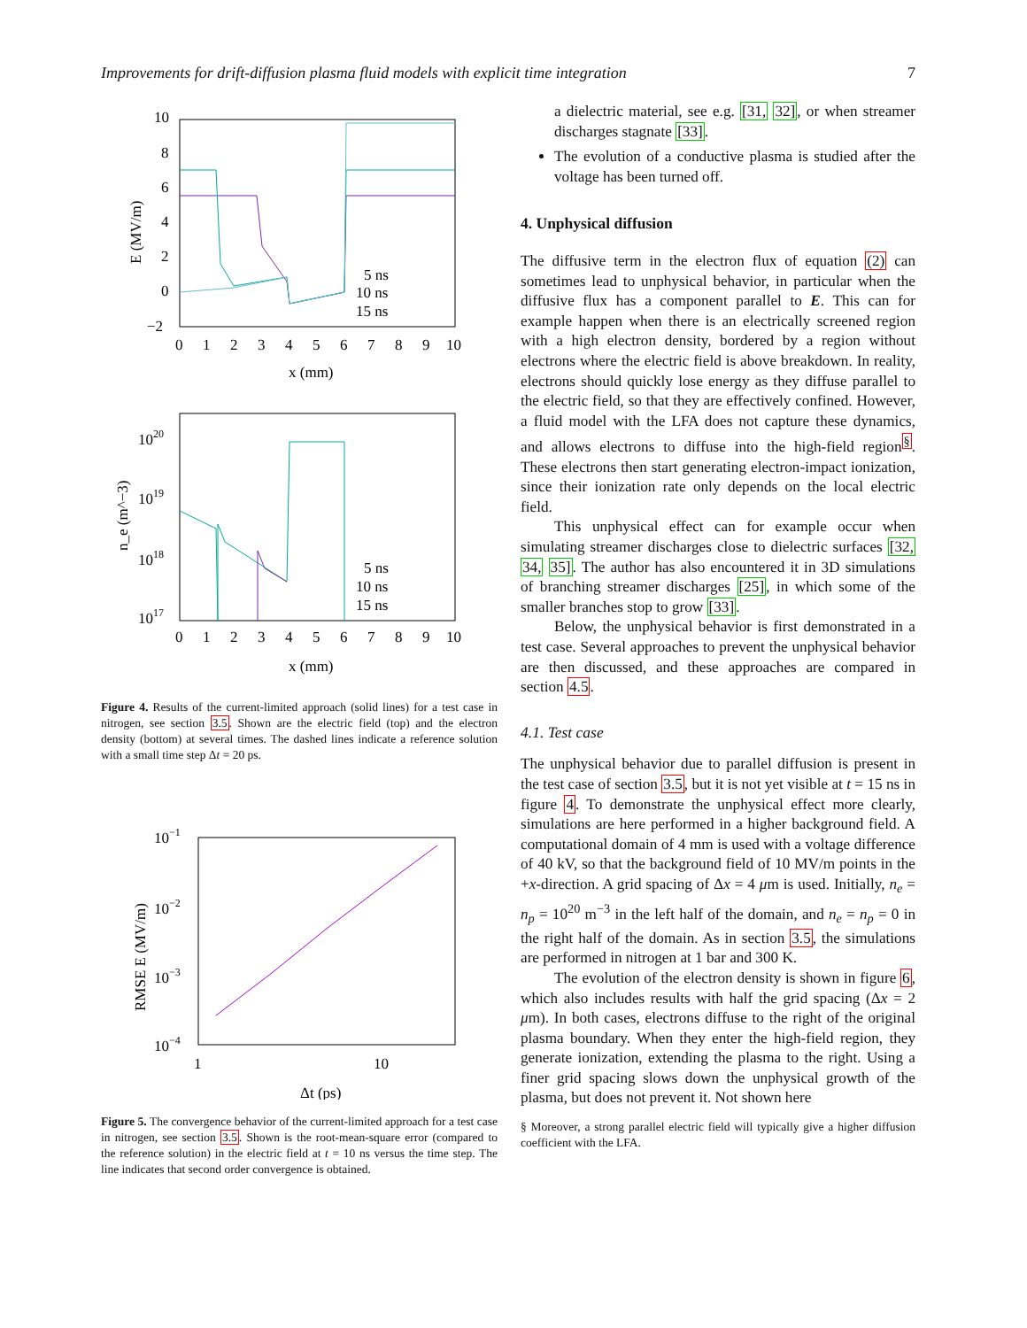Improvements for drift-diffusion plasma fluid models with explicit time integration 7
10
8
6
4
2
0
−2
0
1
2
3
4
5
6
7
8
9
10
x (mm)
E (MV/m)
5 ns
10 ns
15 ns
1020
1019
1018
1017
0
1
2
3
4
5
6
7
8
9
10
x (mm)
n_e (m^−3)
5 ns
10 ns
15 ns
Figure 4. Results of the current-limited approach (solid lines) for a test case in nitrogen, see section 3.5. Shown are the electric field (top) and the electron density (bottom) at several times. The dashed lines indicate a reference solution with a small time step Δt = 20 ps.
10−1
10−2
10−3
10−4
1
10
Δt (ps)
RMSE E (MV/m)
Figure 5. The convergence behavior of the current-limited approach for a test case in nitrogen, see section 3.5. Shown is the root-mean-square error (compared to the reference solution) in the electric field at t = 10 ns versus the time step. The line indicates that second order convergence is obtained.
a dielectric material, see e.g. [31, 32], or when streamer discharges stagnate [33].
The evolution of a conductive plasma is studied after the voltage has been turned off.
4. Unphysical diffusion
The diffusive term in the electron flux of equation (2) can sometimes lead to unphysical behavior, in particular when the diffusive flux has a component parallel to E. This can for example happen when there is an electrically screened region with a high electron density, bordered by a region without electrons where the electric field is above breakdown. In reality, electrons should quickly lose energy as they diffuse parallel to the electric field, so that they are effectively confined. However, a fluid model with the LFA does not capture these dynamics, and allows electrons to diffuse into the high-field region<sup>§</sup>. These electrons then start generating electron-impact ionization, since their ionization rate only depends on the local electric field.
This unphysical effect can for example occur when simulating streamer discharges close to dielectric surfaces [32, 34, 35]. The author has also encountered it in 3D simulations of branching streamer discharges [25], in which some of the smaller branches stop to grow [33].
Below, the unphysical behavior is first demonstrated in a test case. Several approaches to prevent the unphysical behavior are then discussed, and these approaches are compared in section 4.5.
4.1. Test case
The unphysical behavior due to parallel diffusion is present in the test case of section 3.5, but it is not yet visible at t = 15 ns in figure 4. To demonstrate the unphysical effect more clearly, simulations are here performed in a higher background field. A computational domain of 4 mm is used with a voltage difference of 40 kV, so that the background field of 10 MV/m points in the +x-direction. A grid spacing of Δx = 4 μm is used. Initially, n<sub>e</sub> = n<sub>p</sub> = 10<sup>20</sup> m<sup>−3</sup> in the left half of the domain, and n<sub>e</sub> = n<sub>p</sub> = 0 in the right half of the domain. As in section 3.5, the simulations are performed in nitrogen at 1 bar and 300 K.
The evolution of the electron density is shown in figure 6, which also includes results with half the grid spacing (Δx = 2 μm). In both cases, electrons diffuse to the right of the original plasma boundary. When they enter the high-field region, they generate ionization, extending the plasma to the right. Using a finer grid spacing slows down the unphysical growth of the plasma, but does not prevent it. Not shown here
§ Moreover, a strong parallel electric field will typically give a higher diffusion coefficient with the LFA.